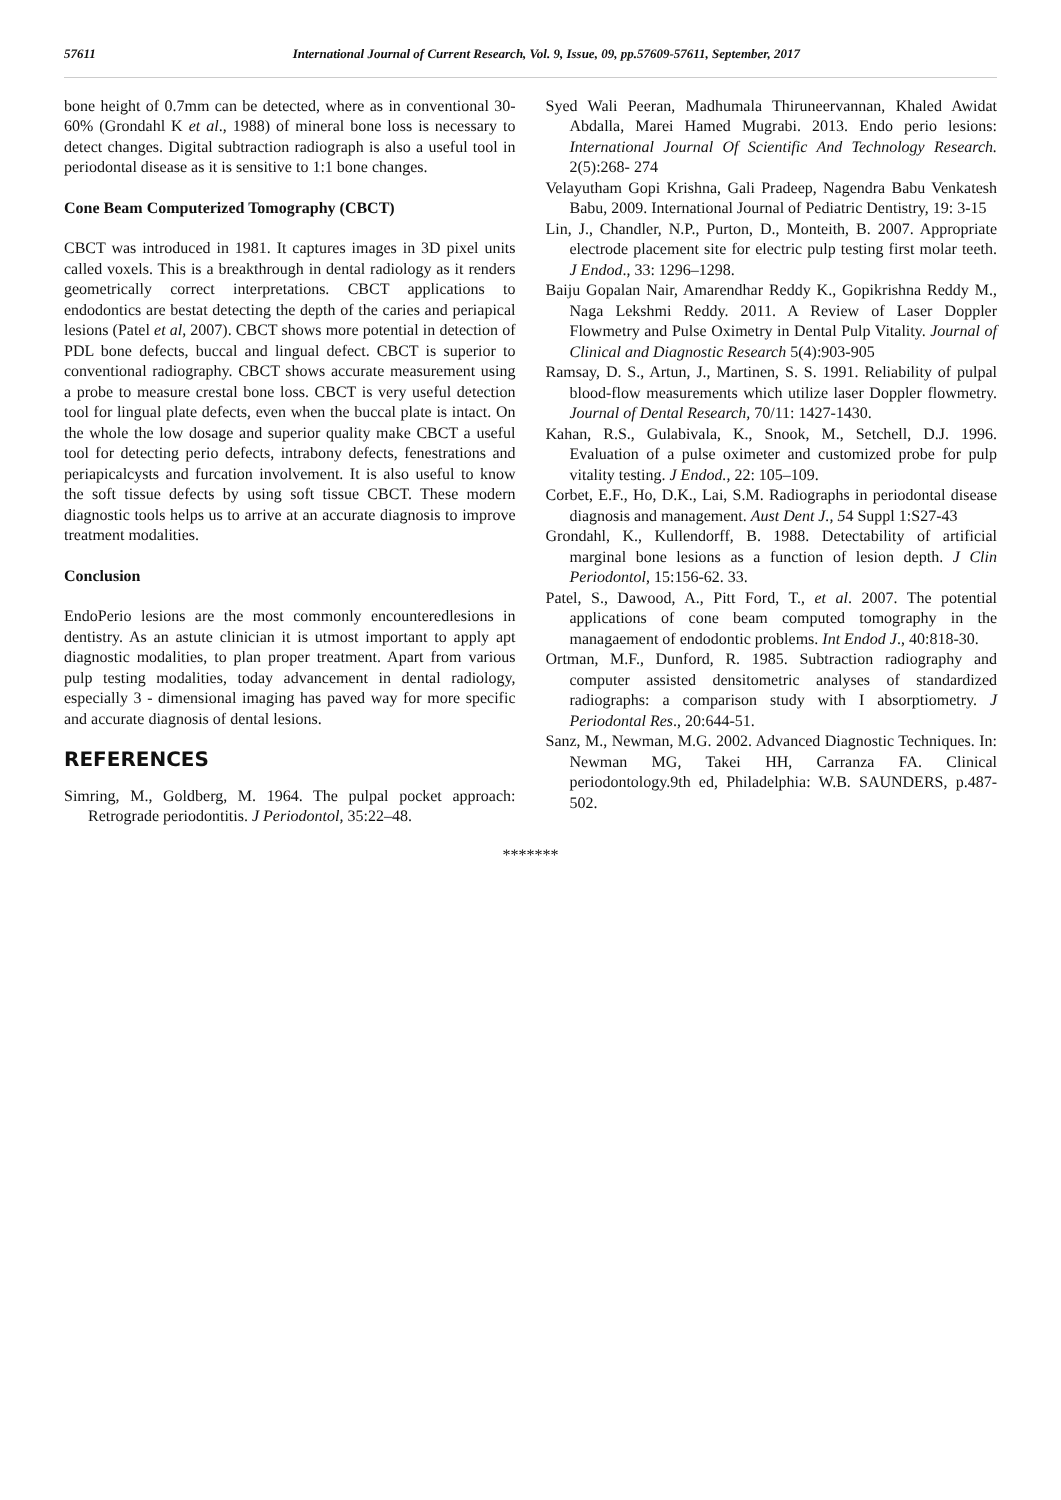57611 International Journal of Current Research, Vol. 9, Issue, 09, pp.57609-57611, September, 2017
bone height of 0.7mm can be detected, where as in conventional 30-60% (Grondahl K et al., 1988) of mineral bone loss is necessary to detect changes. Digital subtraction radiograph is also a useful tool in periodontal disease as it is sensitive to 1:1 bone changes.
Cone Beam Computerized Tomography (CBCT)
CBCT was introduced in 1981. It captures images in 3D pixel units called voxels. This is a breakthrough in dental radiology as it renders geometrically correct interpretations. CBCT applications to endodontics are bestat detecting the depth of the caries and periapical lesions (Patel et al, 2007). CBCT shows more potential in detection of PDL bone defects, buccal and lingual defect. CBCT is superior to conventional radiography. CBCT shows accurate measurement using a probe to measure crestal bone loss. CBCT is very useful detection tool for lingual plate defects, even when the buccal plate is intact. On the whole the low dosage and superior quality make CBCT a useful tool for detecting perio defects, intrabony defects, fenestrations and periapicalcysts and furcation involvement. It is also useful to know the soft tissue defects by using soft tissue CBCT. These modern diagnostic tools helps us to arrive at an accurate diagnosis to improve treatment modalities.
Conclusion
EndoPerio lesions are the most commonly encounteredlesions in dentistry. As an astute clinician it is utmost important to apply apt diagnostic modalities, to plan proper treatment. Apart from various pulp testing modalities, today advancement in dental radiology, especially 3 - dimensional imaging has paved way for more specific and accurate diagnosis of dental lesions.
REFERENCES
Simring, M., Goldberg, M. 1964. The pulpal pocket approach: Retrograde periodontitis. J Periodontol, 35:22–48.
Syed Wali Peeran, Madhumala Thiruneervannan, Khaled Awidat Abdalla, Marei Hamed Mugrabi. 2013. Endo perio lesions: International Journal Of Scientific And Technology Research. 2(5):268- 274
Velayutham Gopi Krishna, Gali Pradeep, Nagendra Babu Venkatesh Babu, 2009. International Journal of Pediatric Dentistry, 19: 3-15
Lin, J., Chandler, N.P., Purton, D., Monteith, B. 2007. Appropriate electrode placement site for electric pulp testing first molar teeth. J Endod., 33: 1296–1298.
Baiju Gopalan Nair, Amarendhar Reddy K., Gopikrishna Reddy M., Naga Lekshmi Reddy. 2011. A Review of Laser Doppler Flowmetry and Pulse Oximetry in Dental Pulp Vitality. Journal of Clinical and Diagnostic Research 5(4):903-905
Ramsay, D. S., Artun, J., Martinen, S. S. 1991. Reliability of pulpal blood-flow measurements which utilize laser Doppler flowmetry. Journal of Dental Research, 70/11: 1427-1430.
Kahan, R.S., Gulabivala, K., Snook, M., Setchell, D.J. 1996. Evaluation of a pulse oximeter and customized probe for pulp vitality testing. J Endod., 22: 105–109.
Corbet, E.F., Ho, D.K., Lai, S.M. Radiographs in periodontal disease diagnosis and management. Aust Dent J., 54 Suppl 1:S27-43
Grondahl, K., Kullendorff, B. 1988. Detectability of artificial marginal bone lesions as a function of lesion depth. J Clin Periodontol, 15:156-62. 33.
Patel, S., Dawood, A., Pitt Ford, T., et al. 2007. The potential applications of cone beam computed tomography in the managaement of endodontic problems. Int Endod J., 40:818-30.
Ortman, M.F., Dunford, R. 1985. Subtraction radiography and computer assisted densitometric analyses of standardized radiographs: a comparison study with I absorptiometry. J Periodontal Res., 20:644-51.
Sanz, M., Newman, M.G. 2002. Advanced Diagnostic Techniques. In: Newman MG, Takei HH, Carranza FA. Clinical periodontology.9th ed, Philadelphia: W.B. SAUNDERS, p.487-502.
*******